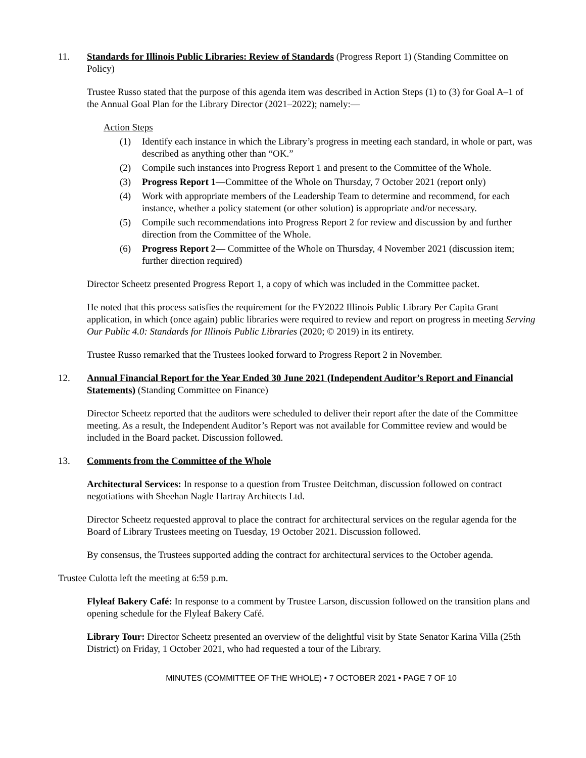11. Standards for Illinois Public Libraries: Review of Standards (Progress Report 1) (Standing Committee on Policy)
Trustee Russo stated that the purpose of this agenda item was described in Action Steps (1) to (3) for Goal A–1 of the Annual Goal Plan for the Library Director (2021–2022); namely:—
Action Steps
(1) Identify each instance in which the Library’s progress in meeting each standard, in whole or part, was described as anything other than “OK.”
(2) Compile such instances into Progress Report 1 and present to the Committee of the Whole.
(3) Progress Report 1—Committee of the Whole on Thursday, 7 October 2021 (report only)
(4) Work with appropriate members of the Leadership Team to determine and recommend, for each instance, whether a policy statement (or other solution) is appropriate and/or necessary.
(5) Compile such recommendations into Progress Report 2 for review and discussion by and further direction from the Committee of the Whole.
(6) Progress Report 2— Committee of the Whole on Thursday, 4 November 2021 (discussion item; further direction required)
Director Scheetz presented Progress Report 1, a copy of which was included in the Committee packet.
He noted that this process satisfies the requirement for the FY2022 Illinois Public Library Per Capita Grant application, in which (once again) public libraries were required to review and report on progress in meeting Serving Our Public 4.0: Standards for Illinois Public Libraries (2020; © 2019) in its entirety.
Trustee Russo remarked that the Trustees looked forward to Progress Report 2 in November.
12. Annual Financial Report for the Year Ended 30 June 2021 (Independent Auditor’s Report and Financial Statements) (Standing Committee on Finance)
Director Scheetz reported that the auditors were scheduled to deliver their report after the date of the Committee meeting. As a result, the Independent Auditor’s Report was not available for Committee review and would be included in the Board packet. Discussion followed.
13. Comments from the Committee of the Whole
Architectural Services: In response to a question from Trustee Deitchman, discussion followed on contract negotiations with Sheehan Nagle Hartray Architects Ltd.
Director Scheetz requested approval to place the contract for architectural services on the regular agenda for the Board of Library Trustees meeting on Tuesday, 19 October 2021. Discussion followed.
By consensus, the Trustees supported adding the contract for architectural services to the October agenda.
Trustee Culotta left the meeting at 6:59 p.m.
Flyleaf Bakery Café: In response to a comment by Trustee Larson, discussion followed on the transition plans and opening schedule for the Flyleaf Bakery Café.
Library Tour: Director Scheetz presented an overview of the delightful visit by State Senator Karina Villa (25th District) on Friday, 1 October 2021, who had requested a tour of the Library.
MINUTES (COMMITTEE OF THE WHOLE) • 7 OCTOBER 2021 • PAGE 7 OF 10